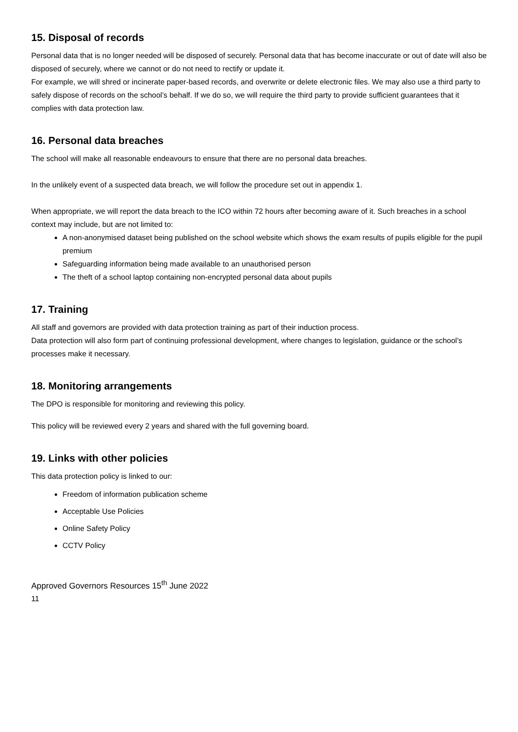15. Disposal of records
Personal data that is no longer needed will be disposed of securely. Personal data that has become inaccurate or out of date will also be disposed of securely, where we cannot or do not need to rectify or update it.
For example, we will shred or incinerate paper-based records, and overwrite or delete electronic files. We may also use a third party to safely dispose of records on the school’s behalf. If we do so, we will require the third party to provide sufficient guarantees that it complies with data protection law.
16. Personal data breaches
The school will make all reasonable endeavours to ensure that there are no personal data breaches.
In the unlikely event of a suspected data breach, we will follow the procedure set out in appendix 1.
When appropriate, we will report the data breach to the ICO within 72 hours after becoming aware of it. Such breaches in a school context may include, but are not limited to:
A non-anonymised dataset being published on the school website which shows the exam results of pupils eligible for the pupil premium
Safeguarding information being made available to an unauthorised person
The theft of a school laptop containing non-encrypted personal data about pupils
17. Training
All staff and governors are provided with data protection training as part of their induction process.
Data protection will also form part of continuing professional development, where changes to legislation, guidance or the school’s processes make it necessary.
18. Monitoring arrangements
The DPO is responsible for monitoring and reviewing this policy.
This policy will be reviewed every 2 years and shared with the full governing board.
19. Links with other policies
This data protection policy is linked to our:
Freedom of information publication scheme
Acceptable Use Policies
Online Safety Policy
CCTV Policy
Approved Governors Resources 15<sup>th</sup> June 2022
11